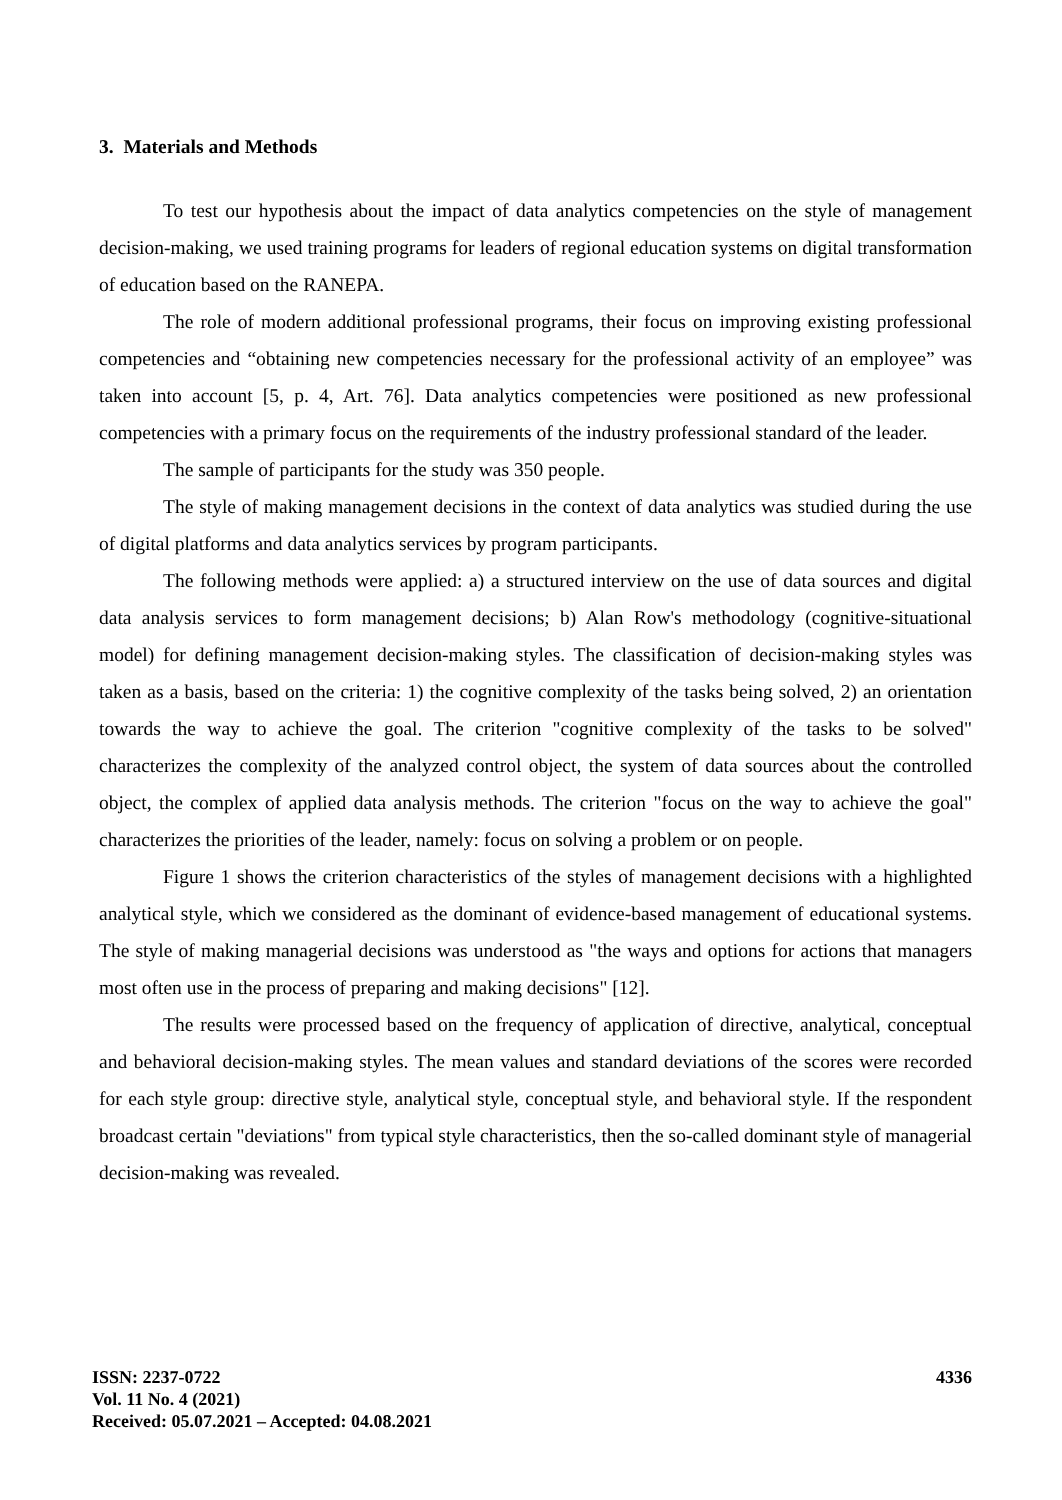3. Materials and Methods
To test our hypothesis about the impact of data analytics competencies on the style of management decision-making, we used training programs for leaders of regional education systems on digital transformation of education based on the RANEPA.
The role of modern additional professional programs, their focus on improving existing professional competencies and “obtaining new competencies necessary for the professional activity of an employee” was taken into account [5, p. 4, Art. 76]. Data analytics competencies were positioned as new professional competencies with a primary focus on the requirements of the industry professional standard of the leader.
The sample of participants for the study was 350 people.
The style of making management decisions in the context of data analytics was studied during the use of digital platforms and data analytics services by program participants.
The following methods were applied: a) a structured interview on the use of data sources and digital data analysis services to form management decisions; b) Alan Row's methodology (cognitive-situational model) for defining management decision-making styles. The classification of decision-making styles was taken as a basis, based on the criteria: 1) the cognitive complexity of the tasks being solved, 2) an orientation towards the way to achieve the goal. The criterion "cognitive complexity of the tasks to be solved" characterizes the complexity of the analyzed control object, the system of data sources about the controlled object, the complex of applied data analysis methods. The criterion "focus on the way to achieve the goal" characterizes the priorities of the leader, namely: focus on solving a problem or on people.
Figure 1 shows the criterion characteristics of the styles of management decisions with a highlighted analytical style, which we considered as the dominant of evidence-based management of educational systems. The style of making managerial decisions was understood as "the ways and options for actions that managers most often use in the process of preparing and making decisions" [12].
The results were processed based on the frequency of application of directive, analytical, conceptual and behavioral decision-making styles. The mean values and standard deviations of the scores were recorded for each style group: directive style, analytical style, conceptual style, and behavioral style. If the respondent broadcast certain "deviations" from typical style characteristics, then the so-called dominant style of managerial decision-making was revealed.
ISSN: 2237-0722
Vol. 11 No. 4 (2021)
Received: 05.07.2021 – Accepted: 04.08.2021
4336